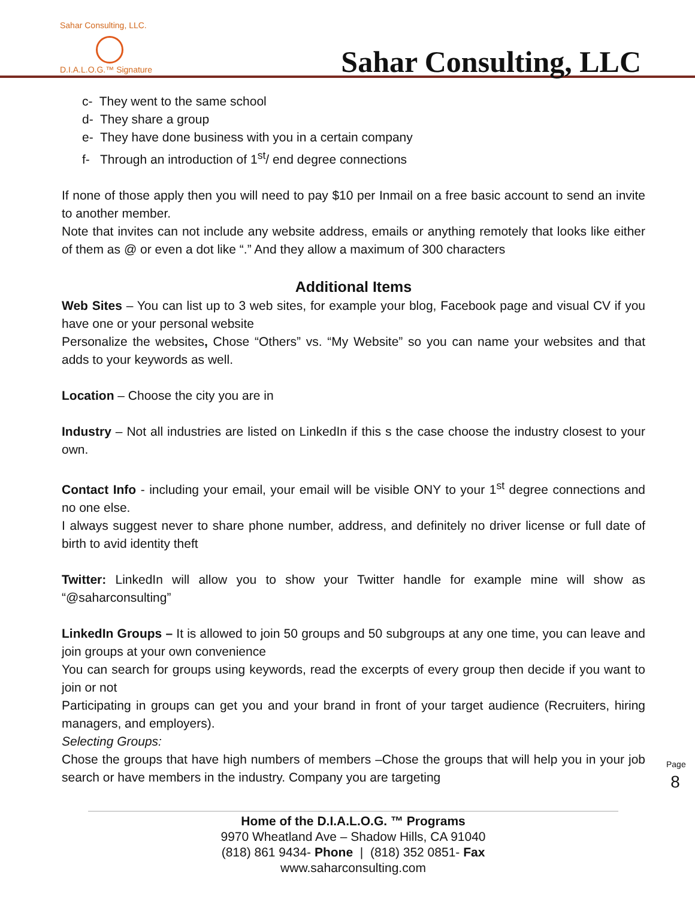Sahar Consulting, LLC.
D.I.A.L.O.G.™ Signature
Sahar Consulting, LLC
c- They went to the same school
d- They share a group
e- They have done business with you in a certain company
f- Through an introduction of 1<sup>st</sup>/ end degree connections
If none of those apply then you will need to pay $10 per Inmail on a free basic account to send an invite to another member.
Note that invites can not include any website address, emails or anything remotely that looks like either of them as @ or even a dot like “.” And they allow a maximum of 300 characters
Additional Items
Web Sites – You can list up to 3 web sites, for example your blog, Facebook page and visual CV if you have one or your personal website
Personalize the websites, Chose “Others” vs. “My Website” so you can name your websites and that adds to your keywords as well.
Location – Choose the city you are in
Industry – Not all industries are listed on LinkedIn if this s the case choose the industry closest to your own.
Contact Info - including your email, your email will be visible ONY to your 1<sup>st</sup> degree connections and no one else.
I always suggest never to share phone number, address, and definitely no driver license or full date of birth to avid identity theft
Twitter: LinkedIn will allow you to show your Twitter handle for example mine will show as “@saharconsulting”
LinkedIn Groups – It is allowed to join 50 groups and 50 subgroups at any one time, you can leave and join groups at your own convenience
You can search for groups using keywords, read the excerpts of every group then decide if you want to join or not
Participating in groups can get you and your brand in front of your target audience (Recruiters, hiring managers, and employers).
Selecting Groups:
Chose the groups that have high numbers of members –Chose the groups that will help you in your job search or have members in the industry. Company you are targeting
Page 8
Home of the D.I.A.L.O.G. ™ Programs
9970 Wheatland Ave – Shadow Hills, CA 91040
(818) 861 9434- Phone | (818) 352 0851- Fax
www.saharconsulting.com